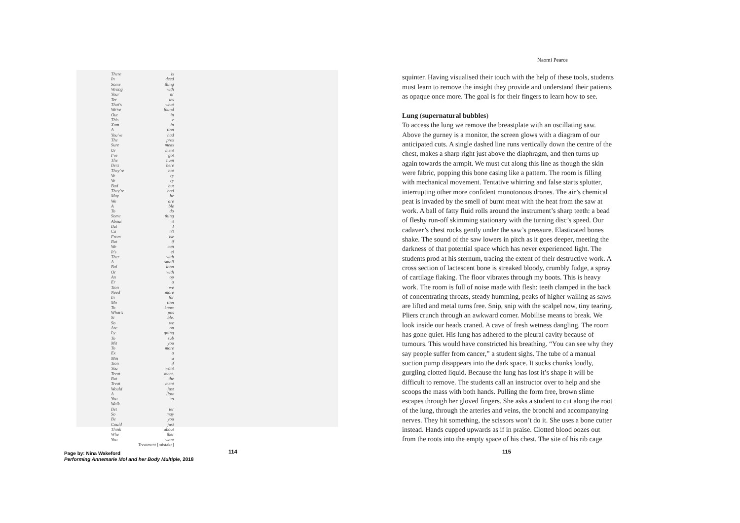| There | is |
| In | deed |
| Some | thing |
| Wrong | with |
| Your | ar |
| Ter | ies |
| That's | what |
| We've | found |
| Out | in |
| This | e |
| Xam | in |
| A | tion |
| You've | had |
| The | pres |
| Sure | meas |
| Ur | ment |
| I've | got |
| The | num |
| Bers | here |
| They're | not |
| Ve | ry |
| Ve | ry |
| Bad | but |
| They're | bad |
| May | be |
| We | are |
| A | ble |
| To | do |
| Some | thing |
| About | it |
| But | I |
| Ca | n't |
| From | ise |
| But | if |
| We | can |
| It's | ei |
| Ther | with |
| A | small |
| Bal | loon |
| Or | with |
| An | op |
| Er | a |
| Tion | we |
| Need | more |
| In | for |
| Ma | tion |
| To | know |
| What's | pos |
| Si | ble. |
| So | we |
| Are | on |
| Ly | going |
| To | sub |
| Mit | you |
| To | more |
| Ex | a |
| Min | a |
| Tion | if |
| You | want |
| Treat | ment. |
| But | the |
| Treat | ment |
| Would | just |
| A | llow |
| You | to |
| Walk | |
| Bet | ter |
| So | may |
| Be | you |
| Could | just |
| Think | about |
| Whe | ther |
| You | want |
| | Treatment [mistake] |
Naomi Pearce
squinter. Having visualised their touch with the help of these tools, students must learn to remove the insight they provide and understand their patients as opaque once more. The goal is for their fingers to learn how to see.
Lung (supernatural bubbles)
To access the lung we remove the breastplate with an oscillating saw. Above the gurney is a monitor, the screen glows with a diagram of our anticipated cuts. A single dashed line runs vertically down the centre of the chest, makes a sharp right just above the diaphragm, and then turns up again towards the armpit. We must cut along this line as though the skin were fabric, popping this bone casing like a pattern. The room is filling with mechanical movement. Tentative whirring and false starts splutter, interrupting other more confident monotonous drones. The air’s chemical peat is invaded by the smell of burnt meat with the heat from the saw at work. A ball of fatty fluid rolls around the instrument’s sharp teeth: a bead of fleshy run-off skimming stationary with the turning disc’s speed. Our cadaver’s chest rocks gently under the saw’s pressure. Elasticated bones shake. The sound of the saw lowers in pitch as it goes deeper, meeting the darkness of that potential space which has never experienced light. The students prod at his sternum, tracing the extent of their destructive work. A cross section of lactescent bone is streaked bloody, crumbly fudge, a spray of cartilage flaking. The floor vibrates through my boots. This is heavy work. The room is full of noise made with flesh: teeth clamped in the back of concentrating throats, steady humming, peaks of higher wailing as saws are lifted and metal turns free. Snip, snip with the scalpel now, tiny tearing. Pliers crunch through an awkward corner. Mobilise means to break. We look inside our heads craned. A cave of fresh wetness dangling. The room has gone quiet. His lung has adhered to the pleural cavity because of tumours. This would have constricted his breathing. “You can see why they say people suffer from cancer,” a student sighs. The tube of a manual suction pump disappears into the dark space. It sucks chunks loudly, gurgling clotted liquid. Because the lung has lost it’s shape it will be difficult to remove. The students call an instructor over to help and she scoops the mass with both hands. Pulling the form free, brown slime escapes through her gloved fingers. She asks a student to cut along the root of the lung, through the arteries and veins, the bronchi and accompanying nerves. They hit something, the scissors won’t do it. She uses a bone cutter instead. Hands cupped upwards as if in praise. Clotted blood oozes out from the roots into the empty space of his chest. The site of his rib cage
Page by: Nina Wakeford
Performing Annemarie Mol and her Body Multiple, 2018
114 115